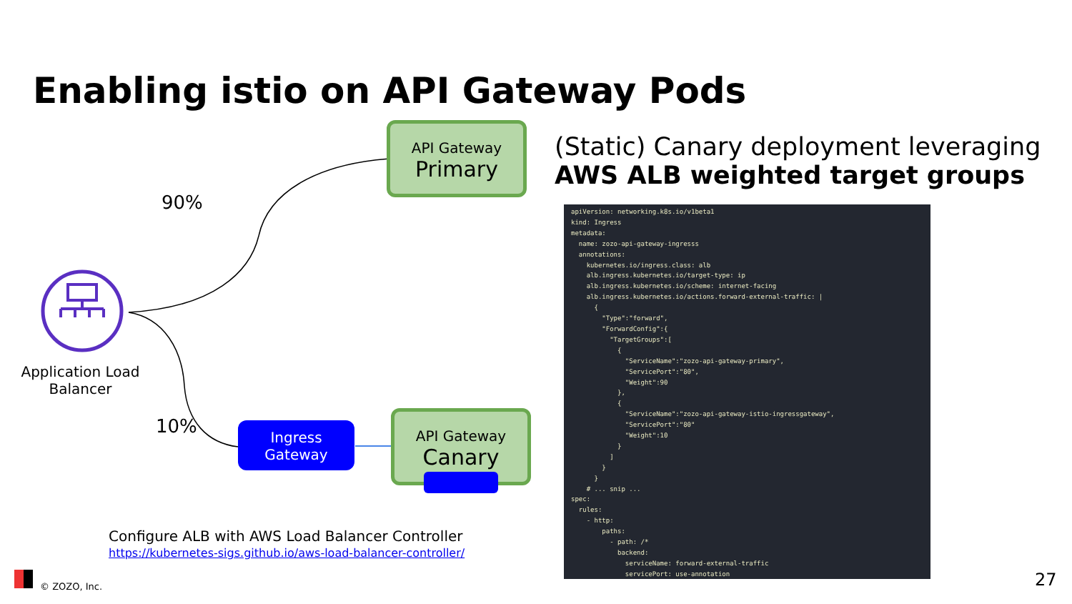Enabling istio on API Gateway Pods
API Gateway
Primary
Ingress
Gateway
API Gateway
Canary
90%
10%
Application Load Balancer
(Static) Canary deployment leveraging
AWS ALB weighted target groups
apiVersion: networking.k8s.io/v1beta1 kind: Ingress metadata: name: zozo-api-gateway-ingresss annotations: kubernetes.io/ingress.class: alb alb.ingress.kubernetes.io/target-type: ip alb.ingress.kubernetes.io/scheme: internet-facing alb.ingress.kubernetes.io/actions.forward-external-traffic: | { "Type":"forward", "ForwardConfig":{ "TargetGroups":[ { "ServiceName":"zozo-api-gateway-primary", "ServicePort":"80", "Weight":90 }, { "ServiceName":"zozo-api-gateway-istio-ingressgateway", "ServicePort":"80" "Weight":10 } ] } } # ... snip ... spec: rules: - http: paths: - path: /* backend: serviceName: forward-external-traffic servicePort: use-annotation
Configure ALB with AWS Load Balancer Controller
https://kubernetes-sigs.github.io/aws-load-balancer-controller/
© ZOZO, Inc. 27